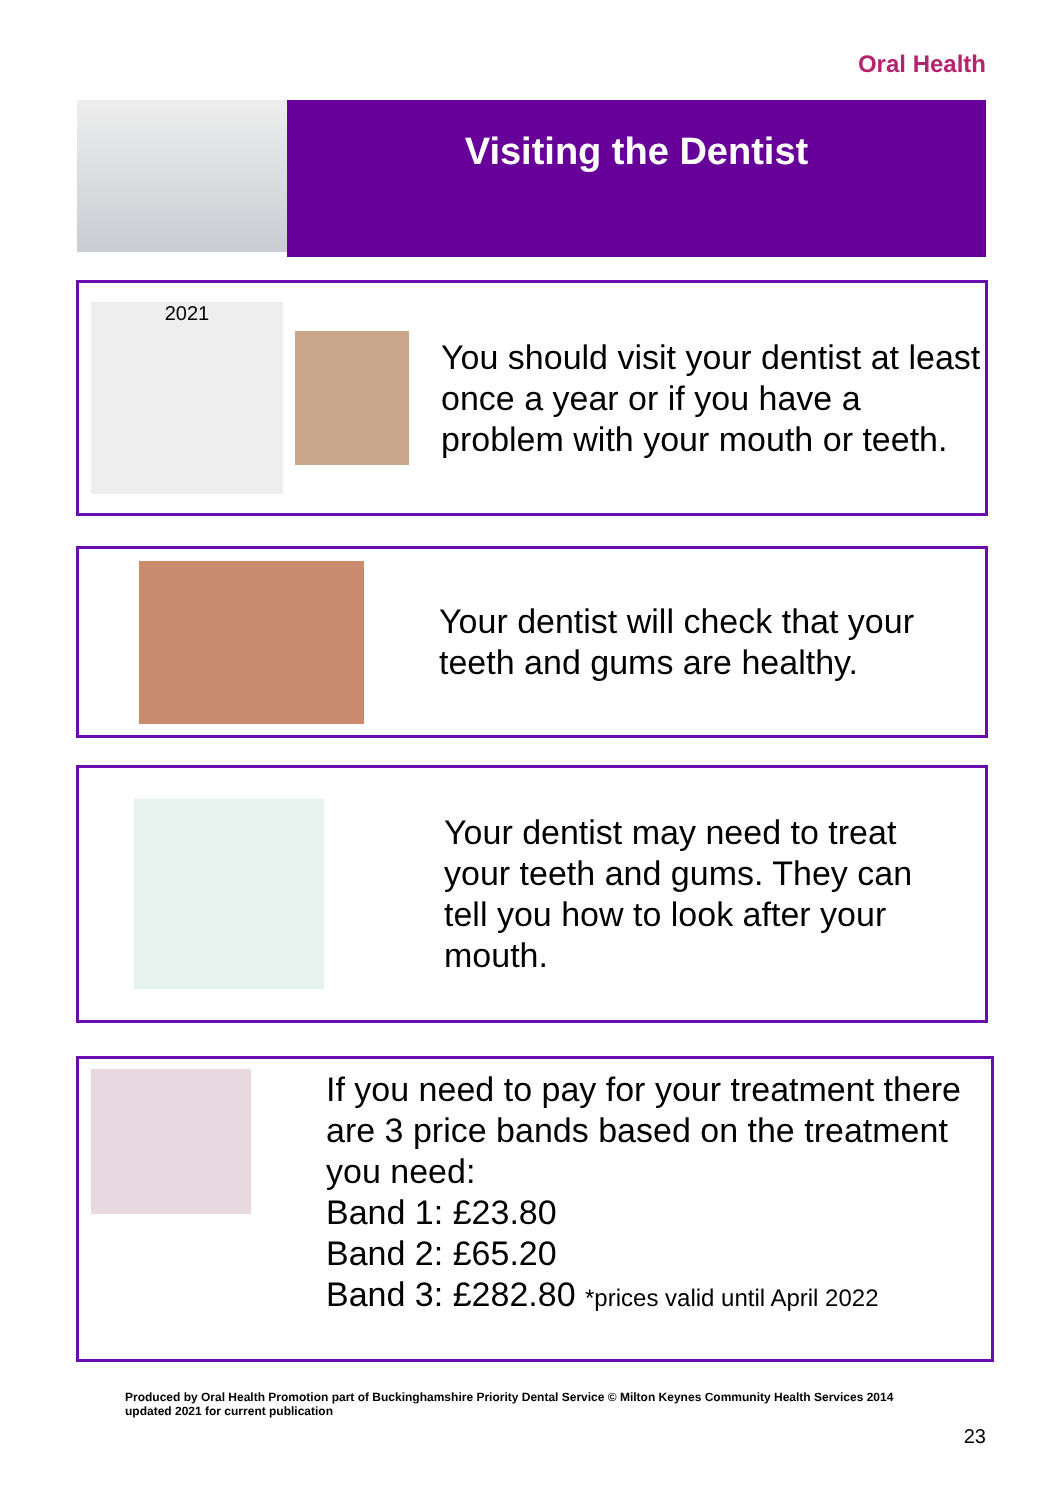Oral Health
Visiting the Dentist
2021
You should visit your dentist at least once a year or if you have a problem with your mouth or teeth.
Your dentist will check that your teeth and gums are healthy.
Your dentist may need to treat your teeth and gums. They can tell you how to look after your mouth.
If you need to pay for your treatment there are 3 price bands based on the treatment you need:
Band 1: £23.80
Band 2: £65.20
Band 3: £282.80 *prices valid until April 2022
Produced by Oral Health Promotion part of Buckinghamshire Priority Dental Service © Milton Keynes Community Health Services 2014
updated 2021 for current publication
23